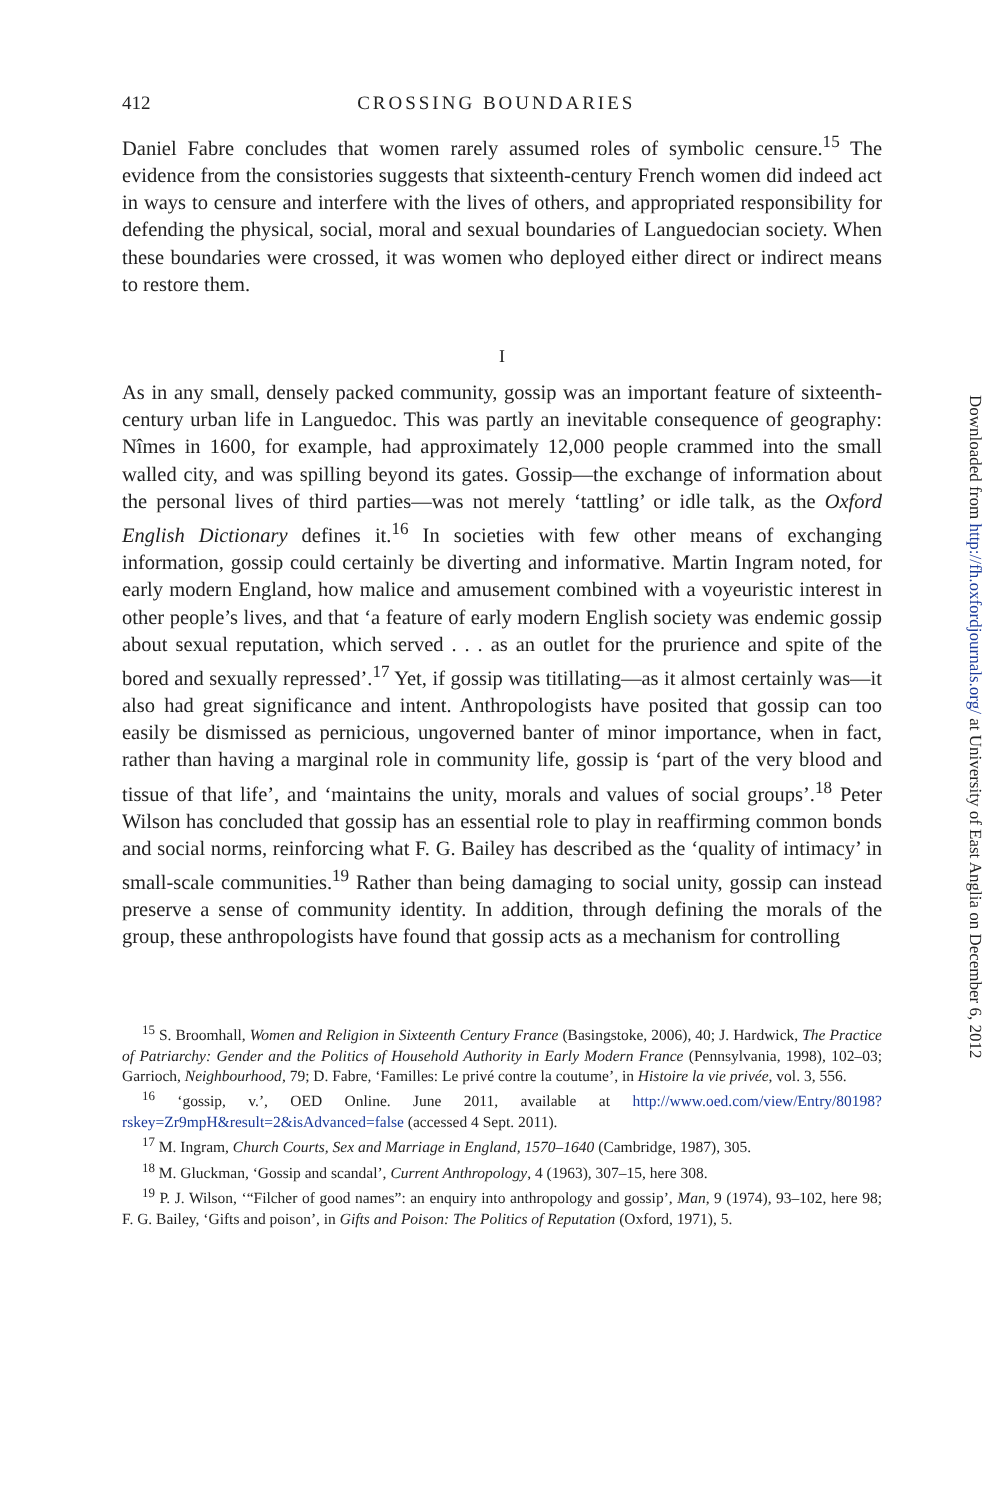412 CROSSING BOUNDARIES
Daniel Fabre concludes that women rarely assumed roles of symbolic censure.<sup>15</sup> The evidence from the consistories suggests that sixteenth-century French women did indeed act in ways to censure and interfere with the lives of others, and appropriated responsibility for defending the physical, social, moral and sexual boundaries of Languedocian society. When these boundaries were crossed, it was women who deployed either direct or indirect means to restore them.
I
As in any small, densely packed community, gossip was an important feature of sixteenth-century urban life in Languedoc. This was partly an inevitable consequence of geography: Nîmes in 1600, for example, had approximately 12,000 people crammed into the small walled city, and was spilling beyond its gates. Gossip—the exchange of information about the personal lives of third parties—was not merely ‘tattling’ or idle talk, as the Oxford English Dictionary defines it.<sup>16</sup> In societies with few other means of exchanging information, gossip could certainly be diverting and informative. Martin Ingram noted, for early modern England, how malice and amusement combined with a voyeuristic interest in other people’s lives, and that ‘a feature of early modern English society was endemic gossip about sexual reputation, which served . . . as an outlet for the prurience and spite of the bored and sexually repressed’.<sup>17</sup> Yet, if gossip was titillating—as it almost certainly was—it also had great significance and intent. Anthropologists have posited that gossip can too easily be dismissed as pernicious, ungoverned banter of minor importance, when in fact, rather than having a marginal role in community life, gossip is ‘part of the very blood and tissue of that life’, and ‘maintains the unity, morals and values of social groups’.<sup>18</sup> Peter Wilson has concluded that gossip has an essential role to play in reaffirming common bonds and social norms, reinforcing what F. G. Bailey has described as the ‘quality of intimacy’ in small-scale communities.<sup>19</sup> Rather than being damaging to social unity, gossip can instead preserve a sense of community identity. In addition, through defining the morals of the group, these anthropologists have found that gossip acts as a mechanism for controlling
<sup>15</sup> S. Broomhall, Women and Religion in Sixteenth Century France (Basingstoke, 2006), 40; J. Hardwick, The Practice of Patriarchy: Gender and the Politics of Household Authority in Early Modern France (Pennsylvania, 1998), 102–03; Garrioch, Neighbourhood, 79; D. Fabre, ‘Familles: Le privé contre la coutume’, in Histoire la vie privée, vol. 3, 556.
<sup>16</sup> ‘gossip, v.’, OED Online. June 2011, available at http://www.oed.com/view/Entry/80198?rskey=Zr9mpH&result=2&isAdvanced=false (accessed 4 Sept. 2011).
<sup>17</sup> M. Ingram, Church Courts, Sex and Marriage in England, 1570–1640 (Cambridge, 1987), 305.
<sup>18</sup> M. Gluckman, ‘Gossip and scandal’, Current Anthropology, 4 (1963), 307–15, here 308.
<sup>19</sup> P. J. Wilson, ‘“Filcher of good names”: an enquiry into anthropology and gossip’, Man, 9 (1974), 93–102, here 98; F. G. Bailey, ‘Gifts and poison’, in Gifts and Poison: The Politics of Reputation (Oxford, 1971), 5.
Downloaded from http://fh.oxfordjournals.org/ at University of East Anglia on December 6, 2012